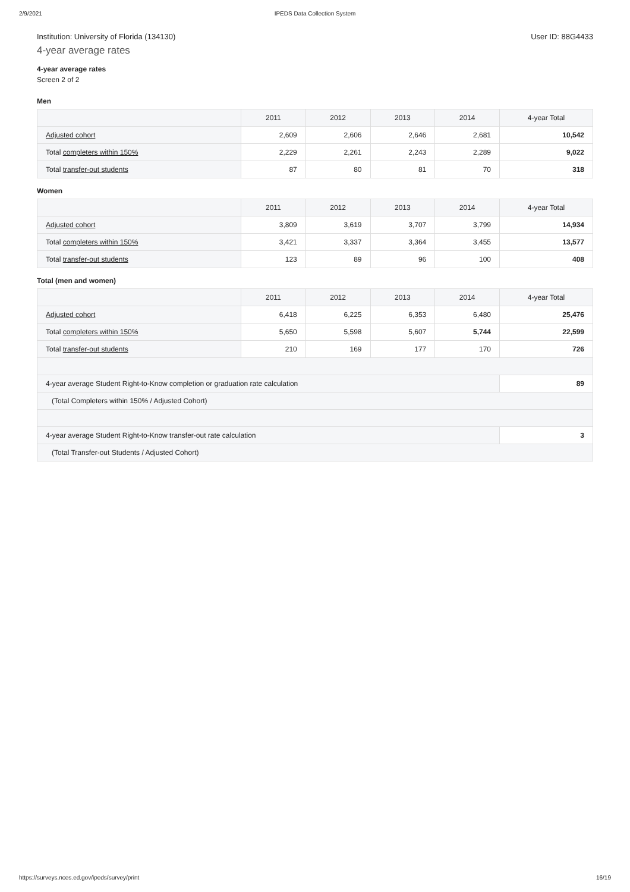2/9/2021 IPEDS Data Collection System
Institution: University of Florida (134130) User ID: 88G4433
4-year average rates
4-year average rates
Screen 2 of 2
Men
| | 2011 | 2012 | 2013 | 2014 | 4-year Total |
| --- | --- | --- | --- | --- | --- |
| Adjusted cohort | 2,609 | 2,606 | 2,646 | 2,681 | 10,542 |
| Total completers within 150% | 2,229 | 2,261 | 2,243 | 2,289 | 9,022 |
| Total transfer-out students | 87 | 80 | 81 | 70 | 318 |
Women
| | 2011 | 2012 | 2013 | 2014 | 4-year Total |
| --- | --- | --- | --- | --- | --- |
| Adjusted cohort | 3,809 | 3,619 | 3,707 | 3,799 | 14,934 |
| Total completers within 150% | 3,421 | 3,337 | 3,364 | 3,455 | 13,577 |
| Total transfer-out students | 123 | 89 | 96 | 100 | 408 |
Total (men and women)
| | 2011 | 2012 | 2013 | 2014 | 4-year Total |
| --- | --- | --- | --- | --- | --- |
| Adjusted cohort | 6,418 | 6,225 | 6,353 | 6,480 | 25,476 |
| Total completers within 150% | 5,650 | 5,598 | 5,607 | 5,744 | 22,599 |
| Total transfer-out students | 210 | 169 | 177 | 170 | 726 |
| 4-year average Student Right-to-Know completion or graduation rate calculation | | | | | 89 |
| (Total Completers within 150% / Adjusted Cohort) | | | | | |
| 4-year average Student Right-to-Know transfer-out rate calculation | | | | | 3 |
| (Total Transfer-out Students / Adjusted Cohort) | | | | | |
https://surveys.nces.ed.gov/ipeds/survey/print 16/19